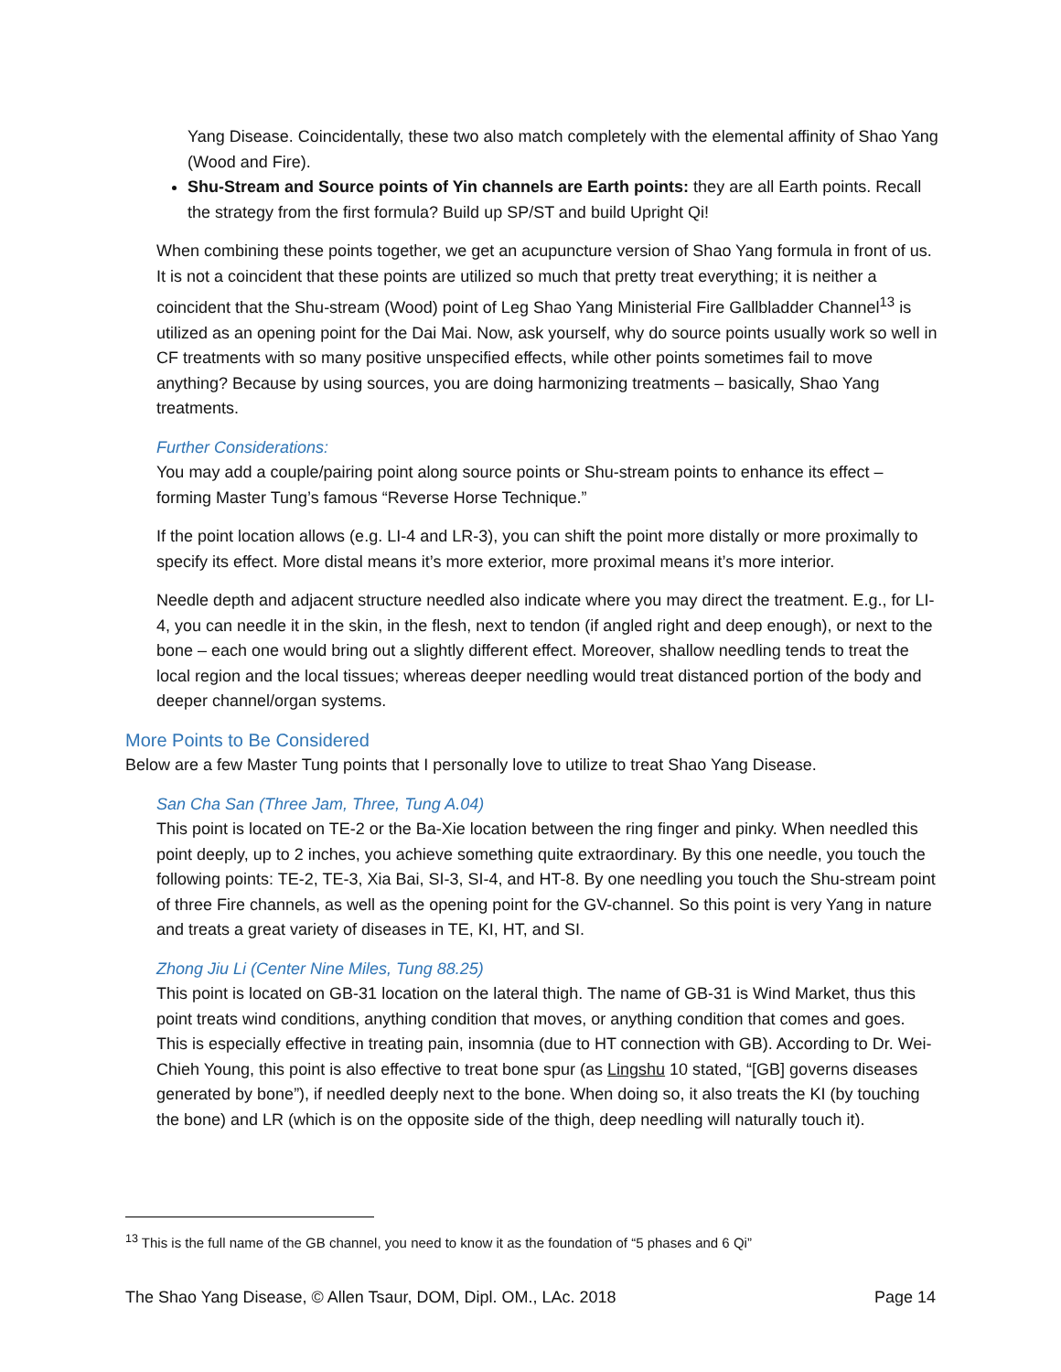Yang Disease. Coincidentally, these two also match completely with the elemental affinity of Shao Yang (Wood and Fire).
Shu-Stream and Source points of Yin channels are Earth points: they are all Earth points. Recall the strategy from the first formula? Build up SP/ST and build Upright Qi!
When combining these points together, we get an acupuncture version of Shao Yang formula in front of us. It is not a coincident that these points are utilized so much that pretty treat everything; it is neither a coincident that the Shu-stream (Wood) point of Leg Shao Yang Ministerial Fire Gallbladder Channel<sup>13</sup> is utilized as an opening point for the Dai Mai. Now, ask yourself, why do source points usually work so well in CF treatments with so many positive unspecified effects, while other points sometimes fail to move anything? Because by using sources, you are doing harmonizing treatments – basically, Shao Yang treatments.
Further Considerations:
You may add a couple/pairing point along source points or Shu-stream points to enhance its effect – forming Master Tung’s famous “Reverse Horse Technique.”
If the point location allows (e.g. LI-4 and LR-3), you can shift the point more distally or more proximally to specify its effect. More distal means it’s more exterior, more proximal means it’s more interior.
Needle depth and adjacent structure needled also indicate where you may direct the treatment. E.g., for LI-4, you can needle it in the skin, in the flesh, next to tendon (if angled right and deep enough), or next to the bone – each one would bring out a slightly different effect. Moreover, shallow needling tends to treat the local region and the local tissues; whereas deeper needling would treat distanced portion of the body and deeper channel/organ systems.
More Points to Be Considered
Below are a few Master Tung points that I personally love to utilize to treat Shao Yang Disease.
San Cha San (Three Jam, Three, Tung A.04)
This point is located on TE-2 or the Ba-Xie location between the ring finger and pinky. When needled this point deeply, up to 2 inches, you achieve something quite extraordinary. By this one needle, you touch the following points: TE-2, TE-3, Xia Bai, SI-3, SI-4, and HT-8. By one needling you touch the Shu-stream point of three Fire channels, as well as the opening point for the GV-channel. So this point is very Yang in nature and treats a great variety of diseases in TE, KI, HT, and SI.
Zhong Jiu Li (Center Nine Miles, Tung 88.25)
This point is located on GB-31 location on the lateral thigh. The name of GB-31 is Wind Market, thus this point treats wind conditions, anything condition that moves, or anything condition that comes and goes. This is especially effective in treating pain, insomnia (due to HT connection with GB). According to Dr. Wei-Chieh Young, this point is also effective to treat bone spur (as Lingshu 10 stated, “[GB] governs diseases generated by bone”), if needled deeply next to the bone. When doing so, it also treats the KI (by touching the bone) and LR (which is on the opposite side of the thigh, deep needling will naturally touch it).
<sup>13</sup> This is the full name of the GB channel, you need to know it as the foundation of “5 phases and 6 Qi”
The Shao Yang Disease, © Allen Tsaur, DOM, Dipl. OM., LAc. 2018 Page 14